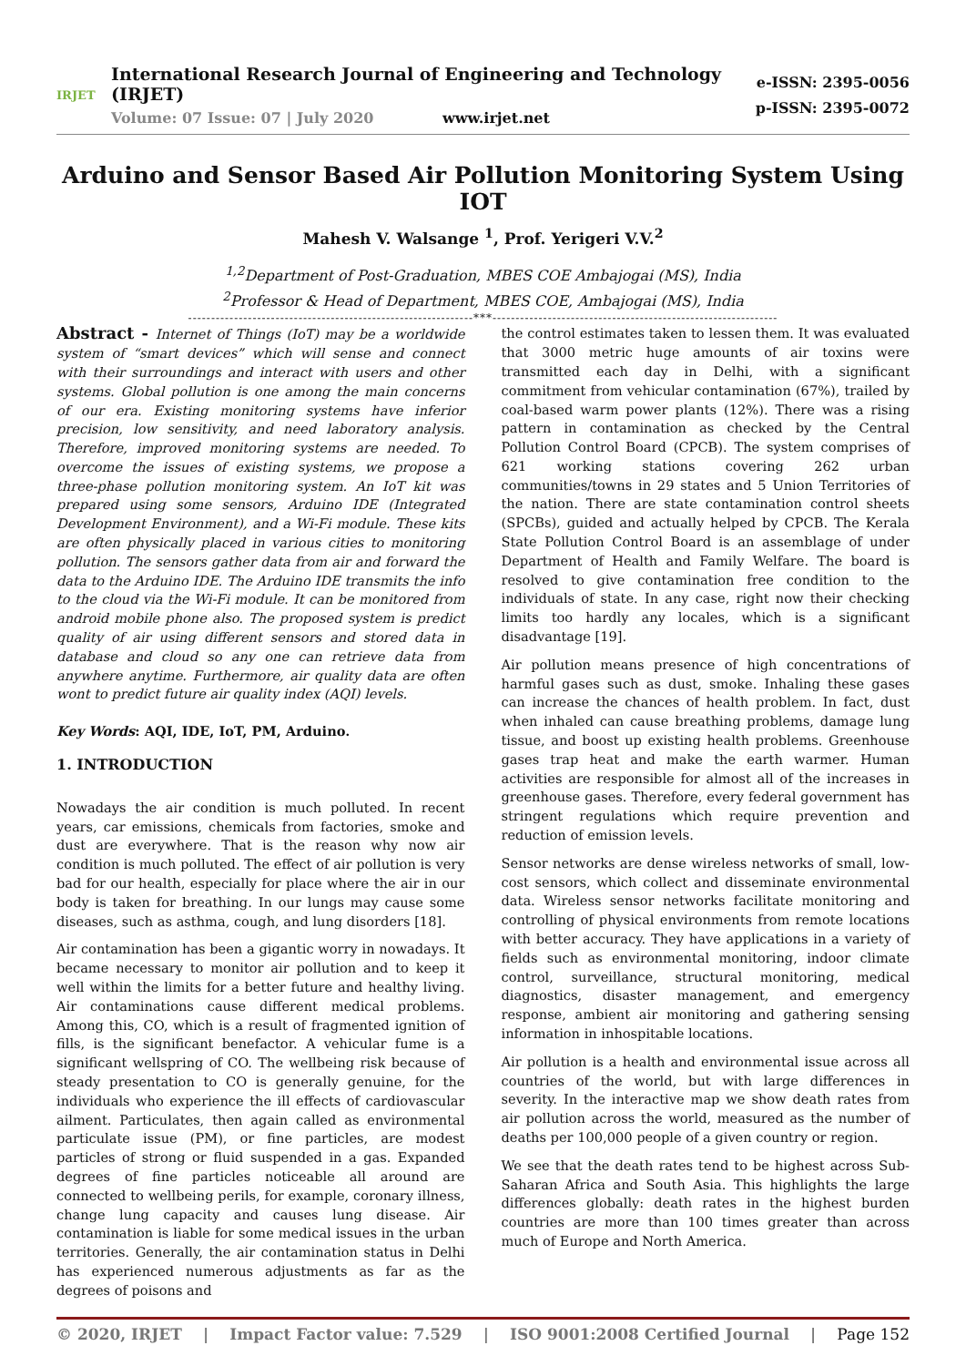IRJET
International Research Journal of Engineering and Technology (IRJET)
Volume: 07 Issue: 07 | July 2020 www.irjet.net
e-ISSN: 2395-0056
p-ISSN: 2395-0072
Arduino and Sensor Based Air Pollution Monitoring System Using IOT
Mahesh V. Walsange <sup>1</sup>, Prof. Yerigeri V.V.<sup>2</sup>
<sup>1,2</sup>Department of Post-Graduation, MBES COE Ambajogai (MS), India
<sup>2</sup> Professor & Head of Department, MBES COE, Ambajogai (MS), India
--------------------------------------------------------------***--------------------------------------------------------------
Abstract - Internet of Things (IoT) may be a worldwide system of “smart devices” which will sense and connect with their surroundings and interact with users and other systems. Global pollution is one among the main concerns of our era. Existing monitoring systems have inferior precision, low sensitivity, and need laboratory analysis. Therefore, improved monitoring systems are needed. To overcome the issues of existing systems, we propose a three-phase pollution monitoring system. An IoT kit was prepared using some sensors, Arduino IDE (Integrated Development Environment), and a Wi-Fi module. These kits are often physically placed in various cities to monitoring pollution. The sensors gather data from air and forward the data to the Arduino IDE. The Arduino IDE transmits the info to the cloud via the Wi-Fi module. It can be monitored from android mobile phone also. The proposed system is predict quality of air using different sensors and stored data in database and cloud so any one can retrieve data from anywhere anytime. Furthermore, air quality data are often wont to predict future air quality index (AQI) levels.
Key Words: AQI, IDE, IoT, PM, Arduino.
1. INTRODUCTION
Nowadays the air condition is much polluted. In recent years, car emissions, chemicals from factories, smoke and dust are everywhere. That is the reason why now air condition is much polluted. The effect of air pollution is very bad for our health, especially for place where the air in our body is taken for breathing. In our lungs may cause some diseases, such as asthma, cough, and lung disorders [18].
Air contamination has been a gigantic worry in nowadays. It became necessary to monitor air pollution and to keep it well within the limits for a better future and healthy living. Air contaminations cause different medical problems. Among this, CO, which is a result of fragmented ignition of fills, is the significant benefactor. A vehicular fume is a significant wellspring of CO. The wellbeing risk because of steady presentation to CO is generally genuine, for the individuals who experience the ill effects of cardiovascular ailment. Particulates, then again called as environmental particulate issue (PM), or fine particles, are modest particles of strong or fluid suspended in a gas. Expanded degrees of fine particles noticeable all around are connected to wellbeing perils, for example, coronary illness, change lung capacity and causes lung disease. Air contamination is liable for some medical issues in the urban territories. Generally, the air contamination status in Delhi has experienced numerous adjustments as far as the degrees of poisons and
the control estimates taken to lessen them. It was evaluated that 3000 metric huge amounts of air toxins were transmitted each day in Delhi, with a significant commitment from vehicular contamination (67%), trailed by coal-based warm power plants (12%). There was a rising pattern in contamination as checked by the Central Pollution Control Board (CPCB). The system comprises of 621 working stations covering 262 urban communities/towns in 29 states and 5 Union Territories of the nation. There are state contamination control sheets (SPCBs), guided and actually helped by CPCB. The Kerala State Pollution Control Board is an assemblage of under Department of Health and Family Welfare. The board is resolved to give contamination free condition to the individuals of state. In any case, right now their checking limits too hardly any locales, which is a significant disadvantage [19].
Air pollution means presence of high concentrations of harmful gases such as dust, smoke. Inhaling these gases can increase the chances of health problem. In fact, dust when inhaled can cause breathing problems, damage lung tissue, and boost up existing health problems. Greenhouse gases trap heat and make the earth warmer. Human activities are responsible for almost all of the increases in greenhouse gases. Therefore, every federal government has stringent regulations which require prevention and reduction of emission levels.
Sensor networks are dense wireless networks of small, low-cost sensors, which collect and disseminate environmental data. Wireless sensor networks facilitate monitoring and controlling of physical environments from remote locations with better accuracy. They have applications in a variety of fields such as environmental monitoring, indoor climate control, surveillance, structural monitoring, medical diagnostics, disaster management, and emergency response, ambient air monitoring and gathering sensing information in inhospitable locations.
Air pollution is a health and environmental issue across all countries of the world, but with large differences in severity. In the interactive map we show death rates from air pollution across the world, measured as the number of deaths per 100,000 people of a given country or region.
We see that the death rates tend to be highest across Sub-Saharan Africa and South Asia. This highlights the large differences globally: death rates in the highest burden countries are more than 100 times greater than across much of Europe and North America.
© 2020, IRJET | Impact Factor value: 7.529 | ISO 9001:2008 Certified Journal | Page 152